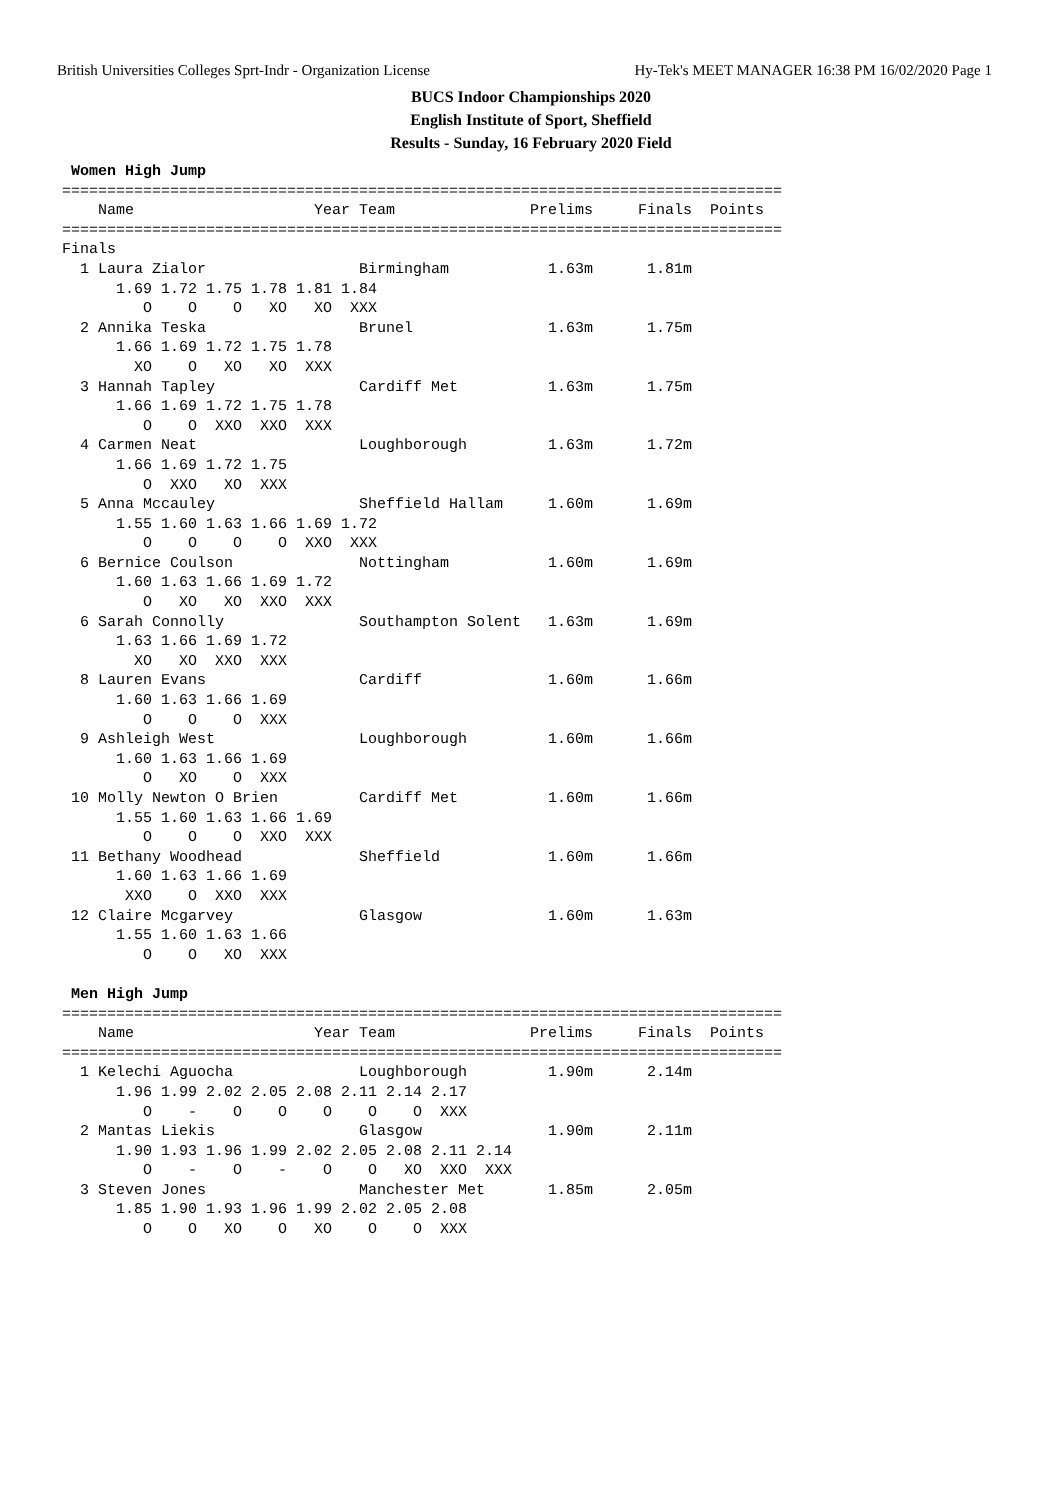British Universities Colleges Sprt-Indr - Organization License Hy-Tek's MEET MANAGER 16:38 PM 16/02/2020 Page 1
BUCS Indoor Championships 2020
English Institute of Sport, Sheffield
Results - Sunday, 16 February 2020 Field
 Women High Jump
================================================================================
    Name                    Year Team               Prelims     Finals  Points
================================================================================
Finals
  1 Laura Zialor                 Birmingham           1.63m      1.81m
      1.69 1.72 1.75 1.78 1.81 1.84
         O    O    O   XO   XO  XXX
  2 Annika Teska                 Brunel               1.63m      1.75m
      1.66 1.69 1.72 1.75 1.78
        XO    O   XO   XO  XXX
  3 Hannah Tapley                Cardiff Met          1.63m      1.75m
      1.66 1.69 1.72 1.75 1.78
         O    O  XXO  XXO  XXX
  4 Carmen Neat                  Loughborough         1.63m      1.72m
      1.66 1.69 1.72 1.75
         O  XXO   XO  XXX
  5 Anna Mccauley                Sheffield Hallam     1.60m      1.69m
      1.55 1.60 1.63 1.66 1.69 1.72
         O    O    O    O  XXO  XXX
  6 Bernice Coulson              Nottingham           1.60m      1.69m
      1.60 1.63 1.66 1.69 1.72
         O   XO   XO  XXO  XXX
  6 Sarah Connolly               Southampton Solent   1.63m      1.69m
      1.63 1.66 1.69 1.72
        XO   XO  XXO  XXX
  8 Lauren Evans                 Cardiff              1.60m      1.66m
      1.60 1.63 1.66 1.69
         O    O    O  XXX
  9 Ashleigh West                Loughborough         1.60m      1.66m
      1.60 1.63 1.66 1.69
         O   XO    O  XXX
 10 Molly Newton O Brien         Cardiff Met          1.60m      1.66m
      1.55 1.60 1.63 1.66 1.69
         O    O    O  XXO  XXX
 11 Bethany Woodhead             Sheffield            1.60m      1.66m
      1.60 1.63 1.66 1.69
       XXO    O  XXO  XXX
 12 Claire Mcgarvey              Glasgow              1.60m      1.63m
      1.55 1.60 1.63 1.66
         O    O   XO  XXX

 Men High Jump
================================================================================
    Name                    Year Team               Prelims     Finals  Points
================================================================================
  1 Kelechi Aguocha              Loughborough         1.90m      2.14m
      1.96 1.99 2.02 2.05 2.08 2.11 2.14 2.17
         O    -    O    O    O    O    O  XXX
  2 Mantas Liekis                Glasgow              1.90m      2.11m
      1.90 1.93 1.96 1.99 2.02 2.05 2.08 2.11 2.14
         O    -    O    -    O    O   XO  XXO  XXX
  3 Steven Jones                 Manchester Met       1.85m      2.05m
      1.85 1.90 1.93 1.96 1.99 2.02 2.05 2.08
         O    O   XO    O   XO    O    O  XXX